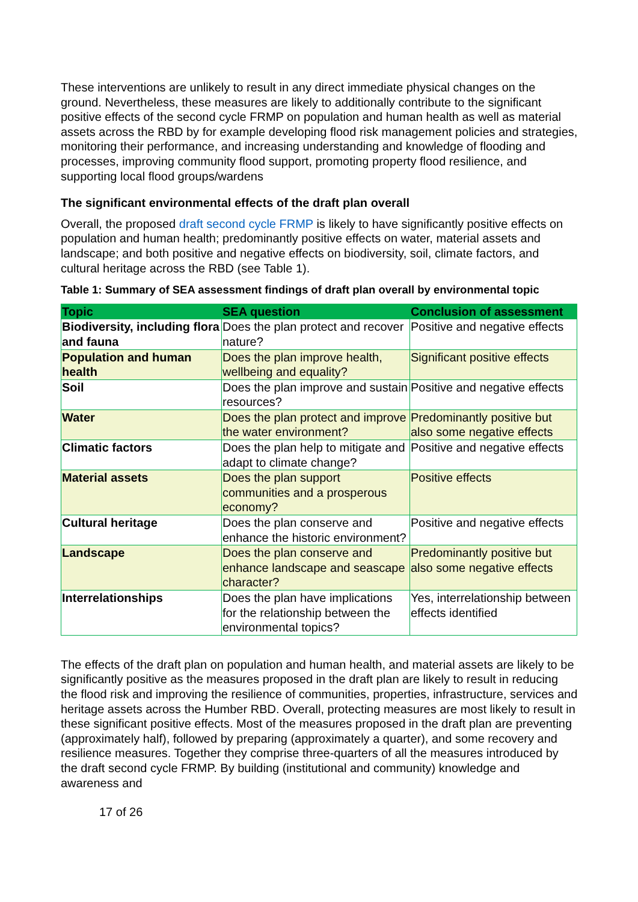These interventions are unlikely to result in any direct immediate physical changes on the ground. Nevertheless, these measures are likely to additionally contribute to the significant positive effects of the second cycle FRMP on population and human health as well as material assets across the RBD by for example developing flood risk management policies and strategies, monitoring their performance, and increasing understanding and knowledge of flooding and processes, improving community flood support, promoting property flood resilience, and supporting local flood groups/wardens
The significant environmental effects of the draft plan overall
Overall, the proposed draft second cycle FRMP is likely to have significantly positive effects on population and human health; predominantly positive effects on water, material assets and landscape; and both positive and negative effects on biodiversity, soil, climate factors, and cultural heritage across the RBD (see Table 1).
Table 1: Summary of SEA assessment findings of draft plan overall by environmental topic
| Topic | SEA question | Conclusion of assessment |
| --- | --- | --- |
| Biodiversity, including flora and fauna | Does the plan protect and recover nature? | Positive and negative effects |
| Population and human health | Does the plan improve health, wellbeing and equality? | Significant positive effects |
| Soil | Does the plan improve and sustain resources? | Positive and negative effects |
| Water | Does the plan protect and improve the water environment? | Predominantly positive but also some negative effects |
| Climatic factors | Does the plan help to mitigate and adapt to climate change? | Positive and negative effects |
| Material assets | Does the plan support communities and a prosperous economy? | Positive effects |
| Cultural heritage | Does the plan conserve and enhance the historic environment? | Positive and negative effects |
| Landscape | Does the plan conserve and enhance landscape and seascape character? | Predominantly positive but also some negative effects |
| Interrelationships | Does the plan have implications for the relationship between the environmental topics? | Yes, interrelationship between effects identified |
The effects of the draft plan on population and human health, and material assets are likely to be significantly positive as the measures proposed in the draft plan are likely to result in reducing the flood risk and improving the resilience of communities, properties, infrastructure, services and heritage assets across the Humber RBD. Overall, protecting measures are most likely to result in these significant positive effects. Most of the measures proposed in the draft plan are preventing (approximately half), followed by preparing (approximately a quarter), and some recovery and resilience measures. Together they comprise three-quarters of all the measures introduced by the draft second cycle FRMP. By building (institutional and community) knowledge and awareness and
17 of 26